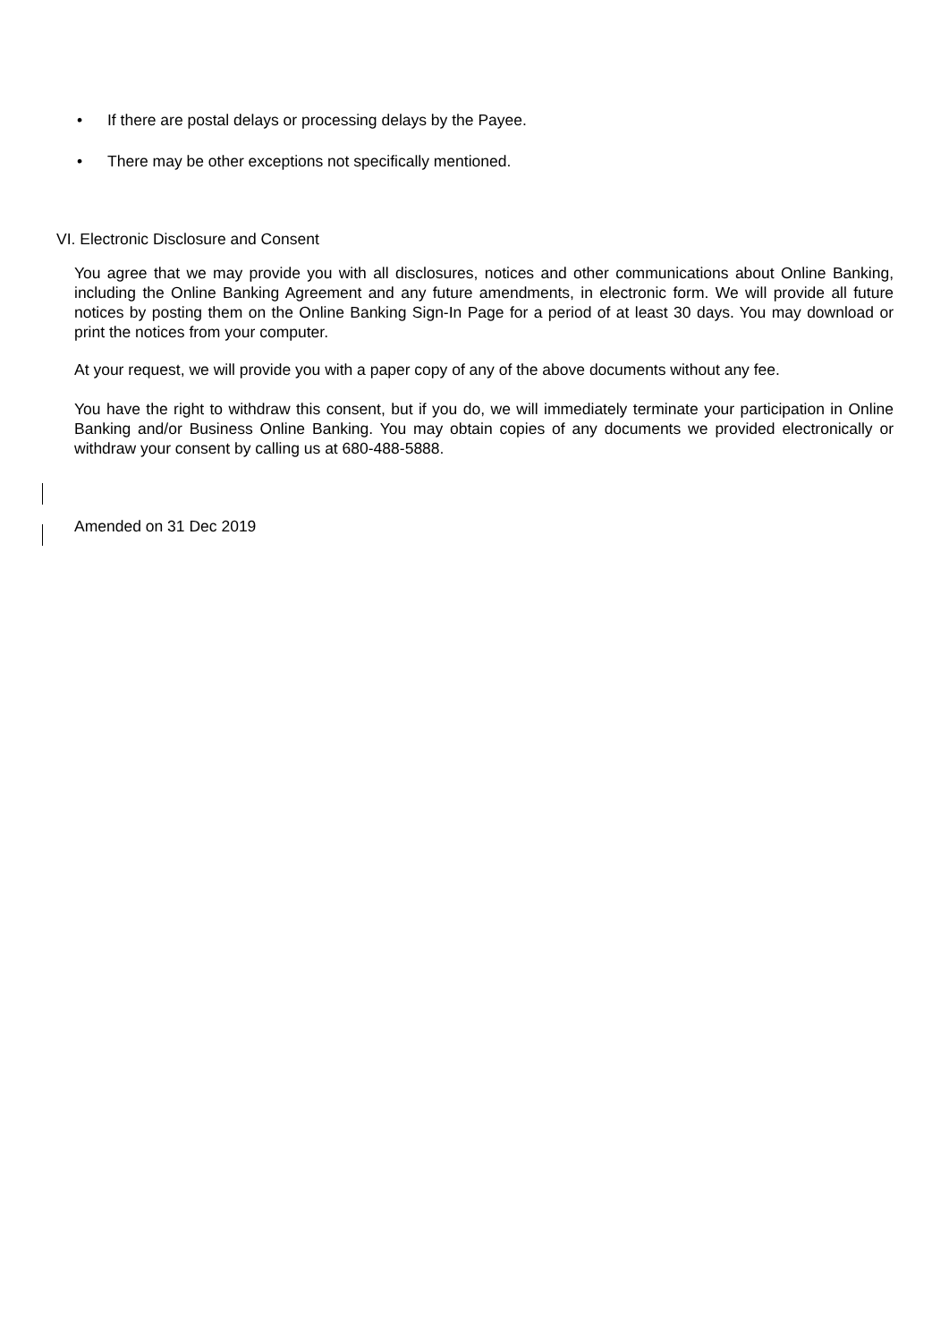• If there are postal delays or processing delays by the Payee.
• There may be other exceptions not specifically mentioned.
VI. Electronic Disclosure and Consent
You agree that we may provide you with all disclosures, notices and other communications about Online Banking, including the Online Banking Agreement and any future amendments, in electronic form. We will provide all future notices by posting them on the Online Banking Sign-In Page for a period of at least 30 days. You may download or print the notices from your computer.
At your request, we will provide you with a paper copy of any of the above documents without any fee.
You have the right to withdraw this consent, but if you do, we will immediately terminate your participation in Online Banking and/or Business Online Banking. You may obtain copies of any documents we provided electronically or withdraw your consent by calling us at 680-488-5888.
Amended on 31 Dec 2019